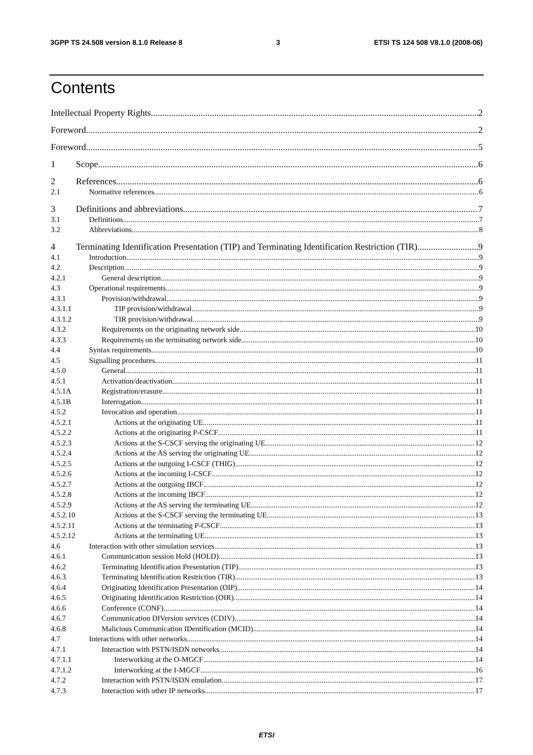3GPP TS 24.508 version 8.1.0 Release 8 3 ETSI TS 124 508 V8.1.0 (2008-06)
Contents
Intellectual Property Rights 2
Foreword 2
Foreword 5
1 Scope 6
2 References 6
2.1 Normative references 6
3 Definitions and abbreviations 7
3.1 Definitions 7
3.2 Abbreviations 8
4 Terminating Identification Presentation (TIP) and Terminating Identification Restriction (TIR) 9
4.1 Introduction 9
4.2 Description 9
4.2.1 General description 9
4.3 Operational requirements 9
4.3.1 Provision/withdrawal 9
4.3.1.1 TIP provision/withdrawal 9
4.3.1.2 TIR provision/withdrawal 9
4.3.2 Requirements on the originating network side 10
4.3.3 Requirements on the terminating network side 10
4.4 Syntax requirements 10
4.5 Signalling procedures 11
4.5.0 General 11
4.5.1 Activation/deactivation 11
4.5.1A Registration/erasure 11
4.5.1B Interrogation 11
4.5.2 Invocation and operation 11
4.5.2.1 Actions at the originating UE 11
4.5.2.2 Actions at the originating P-CSCF 11
4.5.2.3 Actions at the S-CSCF serving the originating UE 12
4.5.2.4 Actions at the AS serving the originating UE 12
4.5.2.5 Actions at the outgoing I-CSCF (THIG) 12
4.5.2.6 Actions at the incoming I-CSCF 12
4.5.2.7 Actions at the outgoing IBCF 12
4.5.2.8 Actions at the incoming IBCF 12
4.5.2.9 Actions at the AS serving the terminating UE 12
4.5.2.10 Actions at the S-CSCF serving the terminating UE 13
4.5.2.11 Actions at the terminating P-CSCF 13
4.5.2.12 Actions at the terminating UE 13
4.6 Interaction with other simulation services 13
4.6.1 Communication session Hold (HOLD) 13
4.6.2 Terminating Identification Presentation (TIP) 13
4.6.3 Terminating Identification Restriction (TIR) 13
4.6.4 Originating Identification Presentation (OIP) 14
4.6.5 Originating Identification Restriction (OIR) 14
4.6.6 Conference (CONF) 14
4.6.7 Communication DIVersion services (CDIV) 14
4.6.8 Malicious Communication IDentification (MCID) 14
4.7 Interactions with other networks 14
4.7.1 Interaction with PSTN/ISDN networks 14
4.7.1.1 Interworking at the O-MGCF 14
4.7.1.2 Interworking at the I-MGCF 16
4.7.2 Interaction with PSTN/ISDN emulation 17
4.7.3 Interaction with other IP networks 17
ETSI